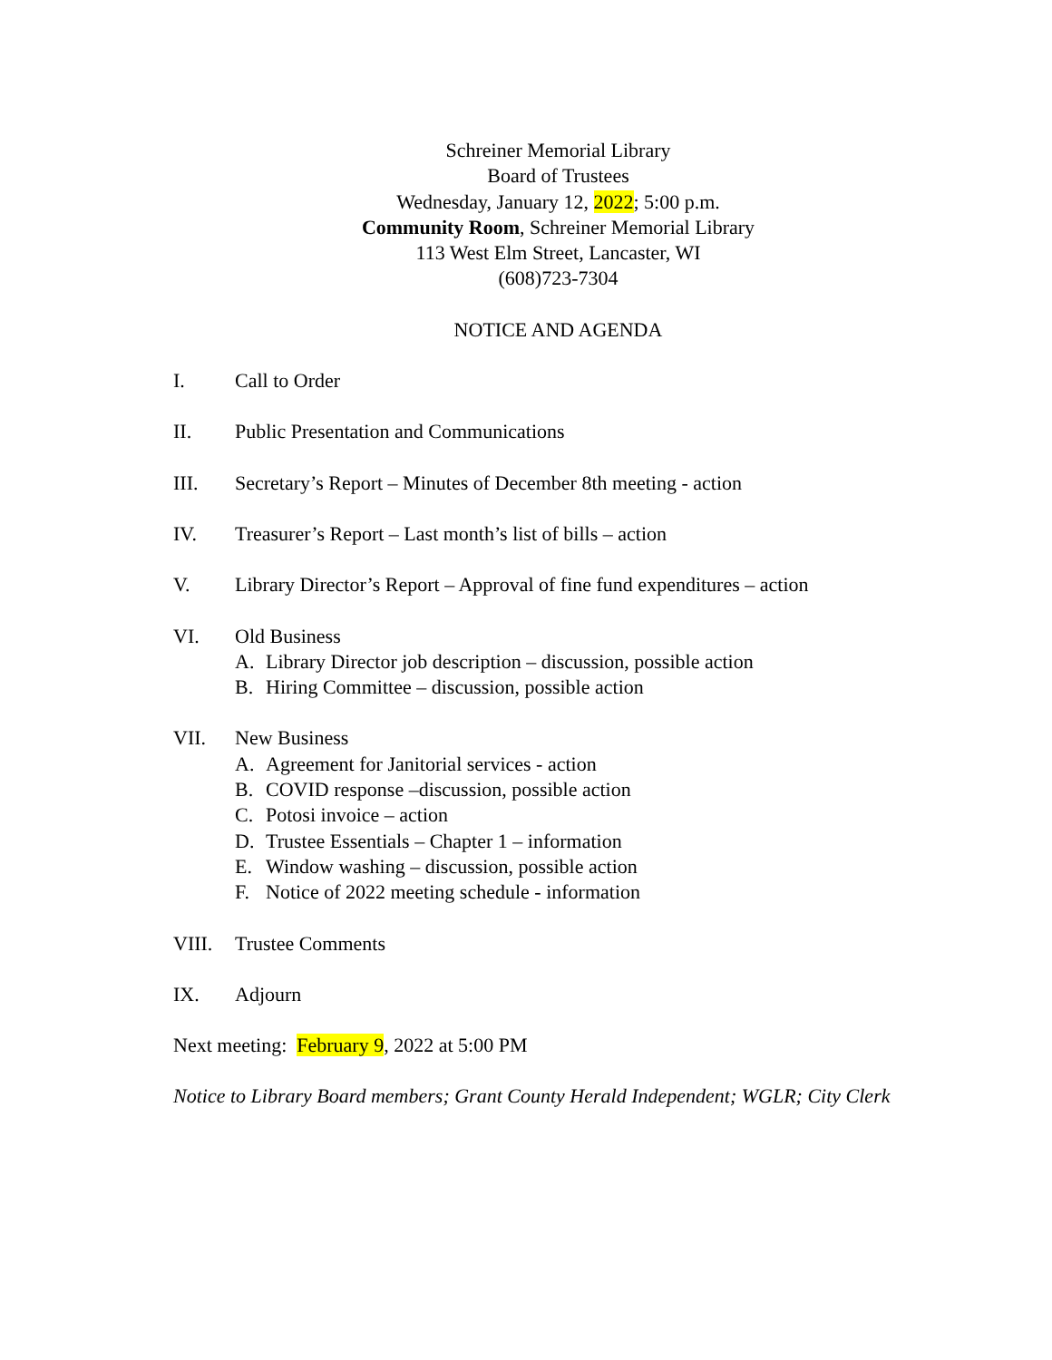Schreiner Memorial Library
Board of Trustees
Wednesday, January 12, 2022; 5:00 p.m.
Community Room, Schreiner Memorial Library
113 West Elm Street, Lancaster, WI
(608)723-7304
NOTICE AND AGENDA
I. Call to Order
II. Public Presentation and Communications
III. Secretary’s Report – Minutes of December 8th meeting - action
IV. Treasurer’s Report – Last month’s list of bills – action
V. Library Director’s Report – Approval of fine fund expenditures – action
VI. Old Business
A. Library Director job description – discussion, possible action
B. Hiring Committee – discussion, possible action
VII. New Business
A. Agreement for Janitorial services - action
B. COVID response –discussion, possible action
C. Potosi invoice – action
D. Trustee Essentials – Chapter 1 – information
E. Window washing – discussion, possible action
F. Notice of 2022 meeting schedule - information
VIII. Trustee Comments
IX. Adjourn
Next meeting: February 9, 2022 at 5:00 PM
Notice to Library Board members; Grant County Herald Independent; WGLR; City Clerk